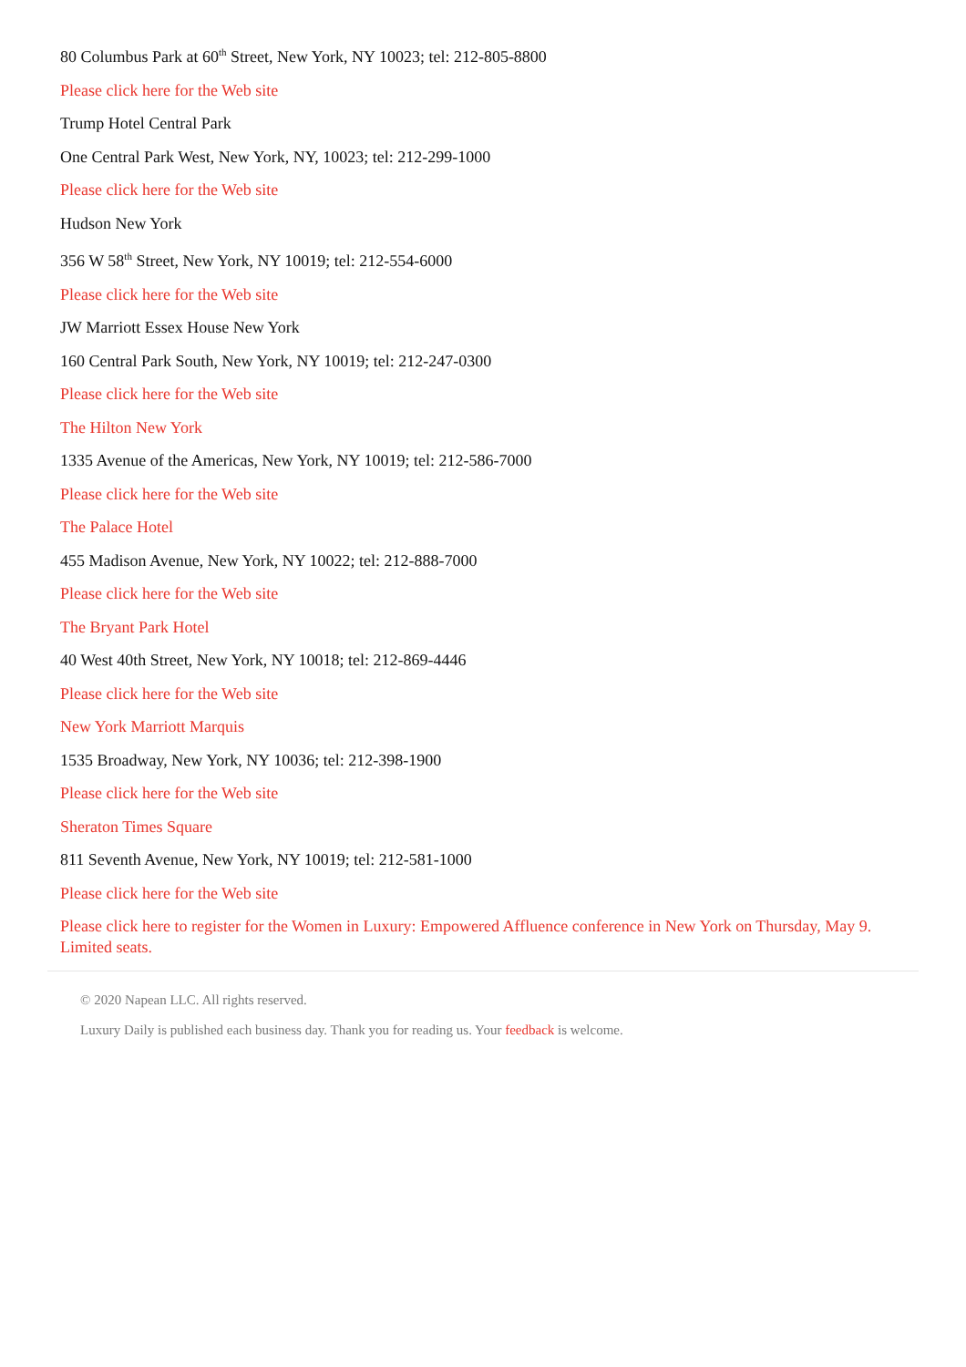80 Columbus Park at 60<sup>th</sup> Street, New York, NY 10023; tel: 212-805-8800
Please click here for the Web site
Trump Hotel Central Park
One Central Park West, New York, NY, 10023; tel: 212-299-1000
Please click here for the Web site
Hudson New York
356 W 58<sup>th</sup> Street, New York, NY 10019; tel: 212-554-6000
Please click here for the Web site
JW Marriott Essex House New York
160 Central Park South, New York, NY 10019; tel: 212-247-0300
Please click here for the Web site
The Hilton New York
1335 Avenue of the Americas, New York, NY 10019; tel: 212-586-7000
Please click here for the Web site
The Palace Hotel
455 Madison Avenue, New York, NY 10022; tel: 212-888-7000
Please click here for the Web site
The Bryant Park Hotel
40 West 40th Street, New York, NY 10018; tel: 212-869-4446
Please click here for the Web site
New York Marriott Marquis
1535 Broadway, New York, NY 10036; tel: 212-398-1900
Please click here for the Web site
Sheraton Times Square
811 Seventh Avenue, New York, NY 10019; tel: 212-581-1000
Please click here for the Web site
Please click here to register for the Women in Luxury: Empowered Affluence conference in New York on Thursday, May 9. Limited seats.
© 2020 Napean LLC. All rights reserved.
Luxury Daily is published each business day. Thank you for reading us. Your feedback is welcome.